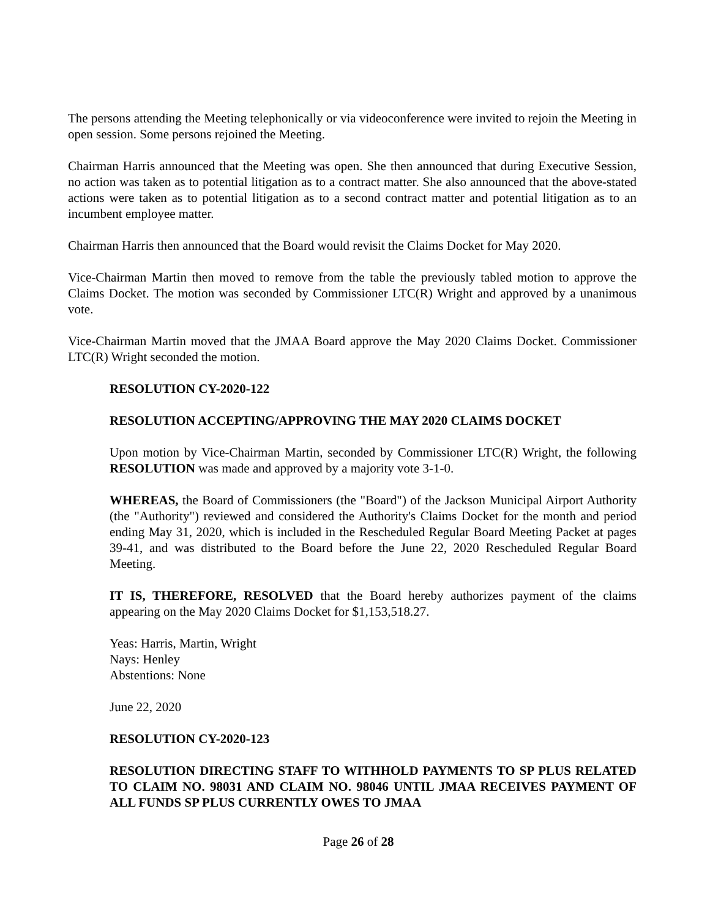The persons attending the Meeting telephonically or via videoconference were invited to rejoin the Meeting in open session. Some persons rejoined the Meeting.
Chairman Harris announced that the Meeting was open. She then announced that during Executive Session, no action was taken as to potential litigation as to a contract matter. She also announced that the above-stated actions were taken as to potential litigation as to a second contract matter and potential litigation as to an incumbent employee matter.
Chairman Harris then announced that the Board would revisit the Claims Docket for May 2020.
Vice-Chairman Martin then moved to remove from the table the previously tabled motion to approve the Claims Docket. The motion was seconded by Commissioner LTC(R) Wright and approved by a unanimous vote.
Vice-Chairman Martin moved that the JMAA Board approve the May 2020 Claims Docket. Commissioner LTC(R) Wright seconded the motion.
RESOLUTION CY-2020-122
RESOLUTION ACCEPTING/APPROVING THE MAY 2020 CLAIMS DOCKET
Upon motion by Vice-Chairman Martin, seconded by Commissioner LTC(R) Wright, the following RESOLUTION was made and approved by a majority vote 3-1-0.
WHEREAS, the Board of Commissioners (the "Board") of the Jackson Municipal Airport Authority (the "Authority") reviewed and considered the Authority's Claims Docket for the month and period ending May 31, 2020, which is included in the Rescheduled Regular Board Meeting Packet at pages 39-41, and was distributed to the Board before the June 22, 2020 Rescheduled Regular Board Meeting.
IT IS, THEREFORE, RESOLVED that the Board hereby authorizes payment of the claims appearing on the May 2020 Claims Docket for $1,153,518.27.
Yeas: Harris, Martin, Wright
Nays: Henley
Abstentions: None
June 22, 2020
RESOLUTION CY-2020-123
RESOLUTION DIRECTING STAFF TO WITHHOLD PAYMENTS TO SP PLUS RELATED TO CLAIM NO. 98031 AND CLAIM NO. 98046 UNTIL JMAA RECEIVES PAYMENT OF ALL FUNDS SP PLUS CURRENTLY OWES TO JMAA
Page 26 of 28